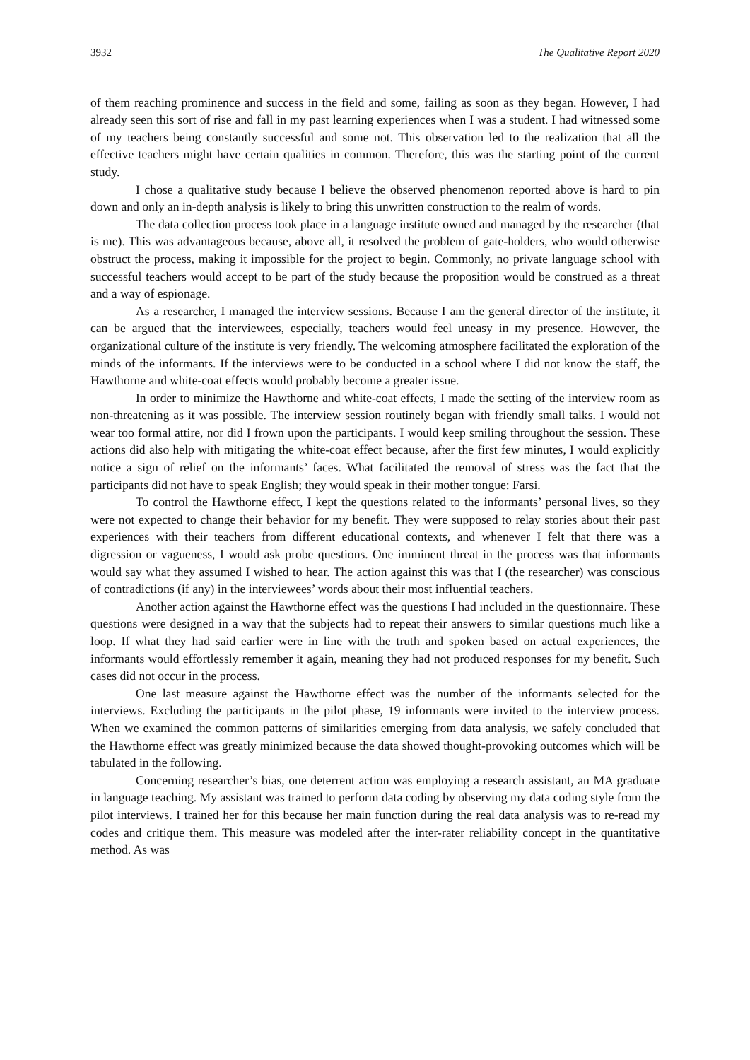3932 The Qualitative Report 2020
of them reaching prominence and success in the field and some, failing as soon as they began. However, I had already seen this sort of rise and fall in my past learning experiences when I was a student. I had witnessed some of my teachers being constantly successful and some not. This observation led to the realization that all the effective teachers might have certain qualities in common. Therefore, this was the starting point of the current study.
I chose a qualitative study because I believe the observed phenomenon reported above is hard to pin down and only an in-depth analysis is likely to bring this unwritten construction to the realm of words.
The data collection process took place in a language institute owned and managed by the researcher (that is me). This was advantageous because, above all, it resolved the problem of gate-holders, who would otherwise obstruct the process, making it impossible for the project to begin. Commonly, no private language school with successful teachers would accept to be part of the study because the proposition would be construed as a threat and a way of espionage.
As a researcher, I managed the interview sessions. Because I am the general director of the institute, it can be argued that the interviewees, especially, teachers would feel uneasy in my presence. However, the organizational culture of the institute is very friendly. The welcoming atmosphere facilitated the exploration of the minds of the informants. If the interviews were to be conducted in a school where I did not know the staff, the Hawthorne and white-coat effects would probably become a greater issue.
In order to minimize the Hawthorne and white-coat effects, I made the setting of the interview room as non-threatening as it was possible. The interview session routinely began with friendly small talks. I would not wear too formal attire, nor did I frown upon the participants. I would keep smiling throughout the session. These actions did also help with mitigating the white-coat effect because, after the first few minutes, I would explicitly notice a sign of relief on the informants’ faces. What facilitated the removal of stress was the fact that the participants did not have to speak English; they would speak in their mother tongue: Farsi.
To control the Hawthorne effect, I kept the questions related to the informants’ personal lives, so they were not expected to change their behavior for my benefit. They were supposed to relay stories about their past experiences with their teachers from different educational contexts, and whenever I felt that there was a digression or vagueness, I would ask probe questions. One imminent threat in the process was that informants would say what they assumed I wished to hear. The action against this was that I (the researcher) was conscious of contradictions (if any) in the interviewees’ words about their most influential teachers.
Another action against the Hawthorne effect was the questions I had included in the questionnaire. These questions were designed in a way that the subjects had to repeat their answers to similar questions much like a loop. If what they had said earlier were in line with the truth and spoken based on actual experiences, the informants would effortlessly remember it again, meaning they had not produced responses for my benefit. Such cases did not occur in the process.
One last measure against the Hawthorne effect was the number of the informants selected for the interviews. Excluding the participants in the pilot phase, 19 informants were invited to the interview process. When we examined the common patterns of similarities emerging from data analysis, we safely concluded that the Hawthorne effect was greatly minimized because the data showed thought-provoking outcomes which will be tabulated in the following.
Concerning researcher’s bias, one deterrent action was employing a research assistant, an MA graduate in language teaching. My assistant was trained to perform data coding by observing my data coding style from the pilot interviews. I trained her for this because her main function during the real data analysis was to re-read my codes and critique them. This measure was modeled after the inter-rater reliability concept in the quantitative method. As was